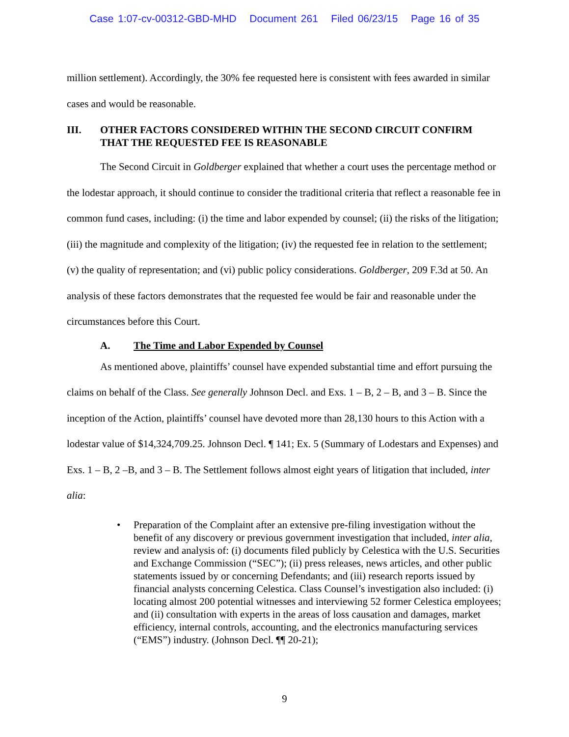Case 1:07-cv-00312-GBD-MHD Document 261 Filed 06/23/15 Page 16 of 35
million settlement). Accordingly, the 30% fee requested here is consistent with fees awarded in similar cases and would be reasonable.
III. OTHER FACTORS CONSIDERED WITHIN THE SECOND CIRCUIT CONFIRM THAT THE REQUESTED FEE IS REASONABLE
The Second Circuit in Goldberger explained that whether a court uses the percentage method or the lodestar approach, it should continue to consider the traditional criteria that reflect a reasonable fee in common fund cases, including: (i) the time and labor expended by counsel; (ii) the risks of the litigation; (iii) the magnitude and complexity of the litigation; (iv) the requested fee in relation to the settlement; (v) the quality of representation; and (vi) public policy considerations. Goldberger, 209 F.3d at 50. An analysis of these factors demonstrates that the requested fee would be fair and reasonable under the circumstances before this Court.
A. The Time and Labor Expended by Counsel
As mentioned above, plaintiffs’ counsel have expended substantial time and effort pursuing the claims on behalf of the Class. See generally Johnson Decl. and Exs. 1 – B, 2 – B, and 3 – B. Since the inception of the Action, plaintiffs’ counsel have devoted more than 28,130 hours to this Action with a lodestar value of $14,324,709.25. Johnson Decl. ¶ 141; Ex. 5 (Summary of Lodestars and Expenses) and Exs. 1 – B, 2 –B, and 3 – B. The Settlement follows almost eight years of litigation that included, inter alia:
• Preparation of the Complaint after an extensive pre-filing investigation without the benefit of any discovery or previous government investigation that included, inter alia, review and analysis of: (i) documents filed publicly by Celestica with the U.S. Securities and Exchange Commission (“SEC”); (ii) press releases, news articles, and other public statements issued by or concerning Defendants; and (iii) research reports issued by financial analysts concerning Celestica. Class Counsel’s investigation also included: (i) locating almost 200 potential witnesses and interviewing 52 former Celestica employees; and (ii) consultation with experts in the areas of loss causation and damages, market efficiency, internal controls, accounting, and the electronics manufacturing services (“EMS”) industry. (Johnson Decl. ¶¶ 20-21);
9